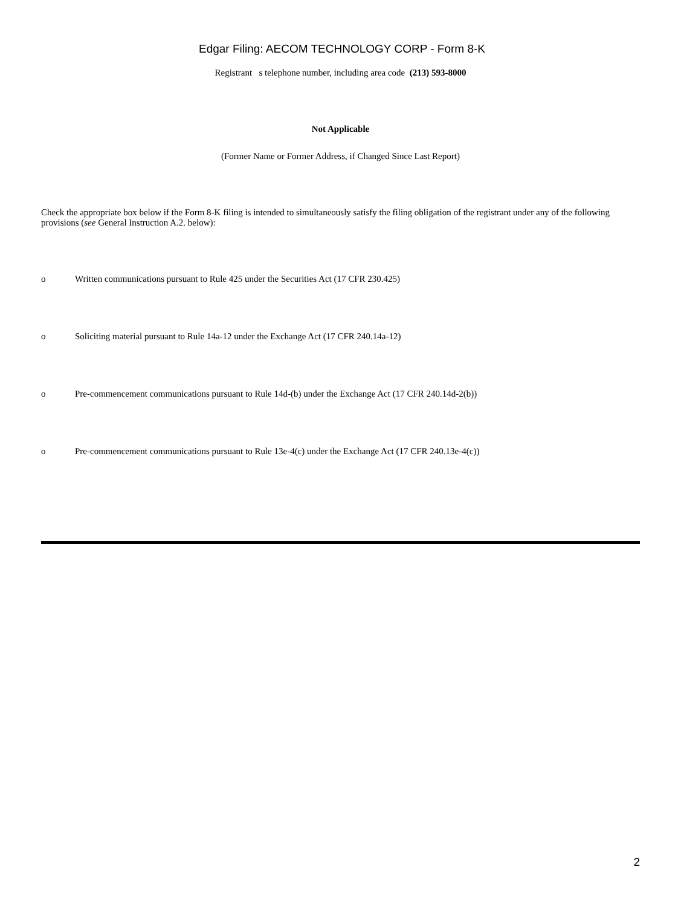Edgar Filing: AECOM TECHNOLOGY CORP - Form 8-K
Registrant s telephone number, including area code (213) 593-8000
Not Applicable
(Former Name or Former Address, if Changed Since Last Report)
Check the appropriate box below if the Form 8-K filing is intended to simultaneously satisfy the filing obligation of the registrant under any of the following provisions (see General Instruction A.2. below):
o Written communications pursuant to Rule 425 under the Securities Act (17 CFR 230.425)
o Soliciting material pursuant to Rule 14a-12 under the Exchange Act (17 CFR 240.14a-12)
o Pre-commencement communications pursuant to Rule 14d-(b) under the Exchange Act (17 CFR 240.14d-2(b))
o Pre-commencement communications pursuant to Rule 13e-4(c) under the Exchange Act (17 CFR 240.13e-4(c))
2